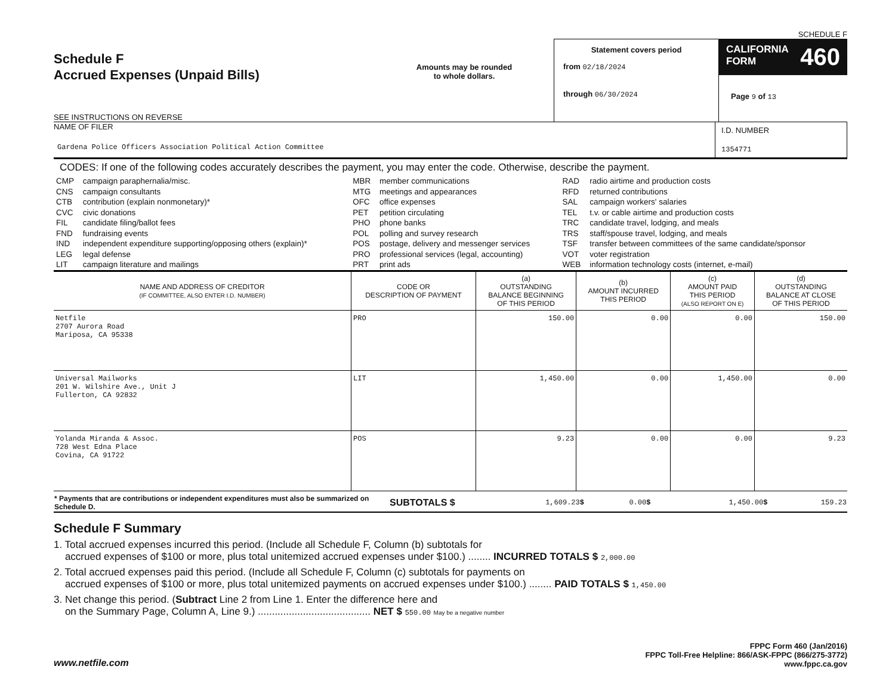SCHEDULE F
Schedule F
Accrued Expenses (Unpaid Bills)
SEE INSTRUCTIONS ON REVERSE
Amounts may be rounded
to whole dollars.
Statement covers period
from 02/18/2024
through 06/30/2024
CALIFORNIA
FORM
460
Page 9 of 13
NAME OF FILER
Gardena Police Officers Association Political Action Committee
I.D. NUMBER
1354771
CODES: If one of the following codes accurately describes the payment, you may enter the code. Otherwise, describe the payment.
| CMP | campaign paraphernalia/misc. | MBR | member communications | RAD | radio airtime and production costs |
| CNS | campaign consultants | MTG | meetings and appearances | RFD | returned contributions |
| CTB | contribution (explain nonmonetary)* | OFC | office expenses | SAL | campaign workers' salaries |
| CVC | civic donations | PET | petition circulating | TEL | t.v. or cable airtime and production costs |
| FIL | candidate filing/ballot fees | PHO | phone banks | TRC | candidate travel, lodging, and meals |
| FND | fundraising events | POL | polling and survey research | TRS | staff/spouse travel, lodging, and meals |
| IND | independent expenditure supporting/opposing others (explain)* | POS | postage, delivery and messenger services | TSF | transfer between committees of the same candidate/sponsor |
| LEG | legal defense | PRO | professional services (legal, accounting) | VOT | voter registration |
| LIT | campaign literature and mailings | PRT | print ads | WEB | information technology costs (internet, e-mail) |
| NAME AND ADDRESS OF CREDITOR (IF COMMITTEE, ALSO ENTER I.D. NUMBER) | CODE OR DESCRIPTION OF PAYMENT | (a) OUTSTANDING BALANCE BEGINNING OF THIS PERIOD | (b) AMOUNT INCURRED THIS PERIOD | (c) AMOUNT PAID THIS PERIOD (ALSO REPORT ON E) | (d) OUTSTANDING BALANCE AT CLOSE OF THIS PERIOD |
| --- | --- | --- | --- | --- | --- |
| Netfile 2707 Aurora Road Mariposa, CA 95338 | PRO | 150.00 | 0.00 | 0.00 | 150.00 |
| Universal Mailworks 201 W. Wilshire Ave., Unit J Fullerton, CA 92832 | LIT | 1,450.00 | 0.00 | 1,450.00 | 0.00 |
| Yolanda Miranda & Assoc. 728 West Edna Place Covina, CA 91722 | POS | 9.23 | 0.00 | 0.00 | 9.23 |
| * Payments that are contributions or independent expenditures must also be summarized on Schedule D. | SUBTOTALS $ | 1,609.23 $ | 0.00 $ | 1,450.00 $ | 159.23 |
Schedule F Summary
1. Total accrued expenses incurred this period. (Include all Schedule F, Column (b) subtotals for
accrued expenses of $100 or more, plus total unitemized accrued expenses under $100.) ........ INCURRED TOTALS $ 2,000.00
2. Total accrued expenses paid this period. (Include all Schedule F, Column (c) subtotals for payments on
accrued expenses of $100 or more, plus total unitemized payments on accrued expenses under $100.) ........ PAID TOTALS $ 1,450.00
3. Net change this period. (Subtract Line 2 from Line 1. Enter the difference here and
on the Summary Page, Column A, Line 9.) ........................................ NET $ 550.00 May be a negative number
www.netfile.com
FPPC Form 460 (Jan/2016)
FPPC Toll-Free Helpline: 866/ASK-FPPC (866/275-3772)
www.fppc.ca.gov